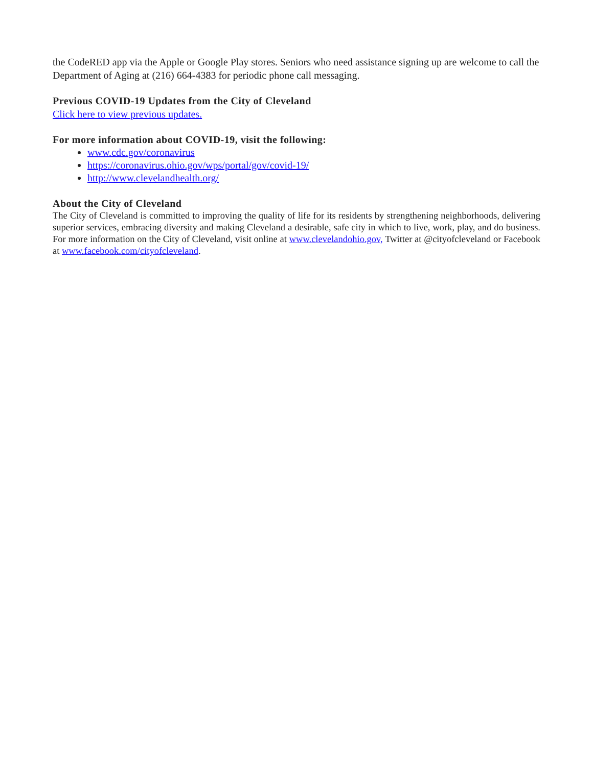the CodeRED app via the Apple or Google Play stores. Seniors who need assistance signing up are welcome to call the Department of Aging at (216) 664-4383 for periodic phone call messaging.
Previous COVID-19 Updates from the City of Cleveland
Click here to view previous updates.
For more information about COVID-19, visit the following:
www.cdc.gov/coronavirus
https://coronavirus.ohio.gov/wps/portal/gov/covid-19/
http://www.clevelandhealth.org/
About the City of Cleveland
The City of Cleveland is committed to improving the quality of life for its residents by strengthening neighborhoods, delivering superior services, embracing diversity and making Cleveland a desirable, safe city in which to live, work, play, and do business. For more information on the City of Cleveland, visit online at www.clevelandohio.gov, Twitter at @cityofcleveland or Facebook at www.facebook.com/cityofcleveland.